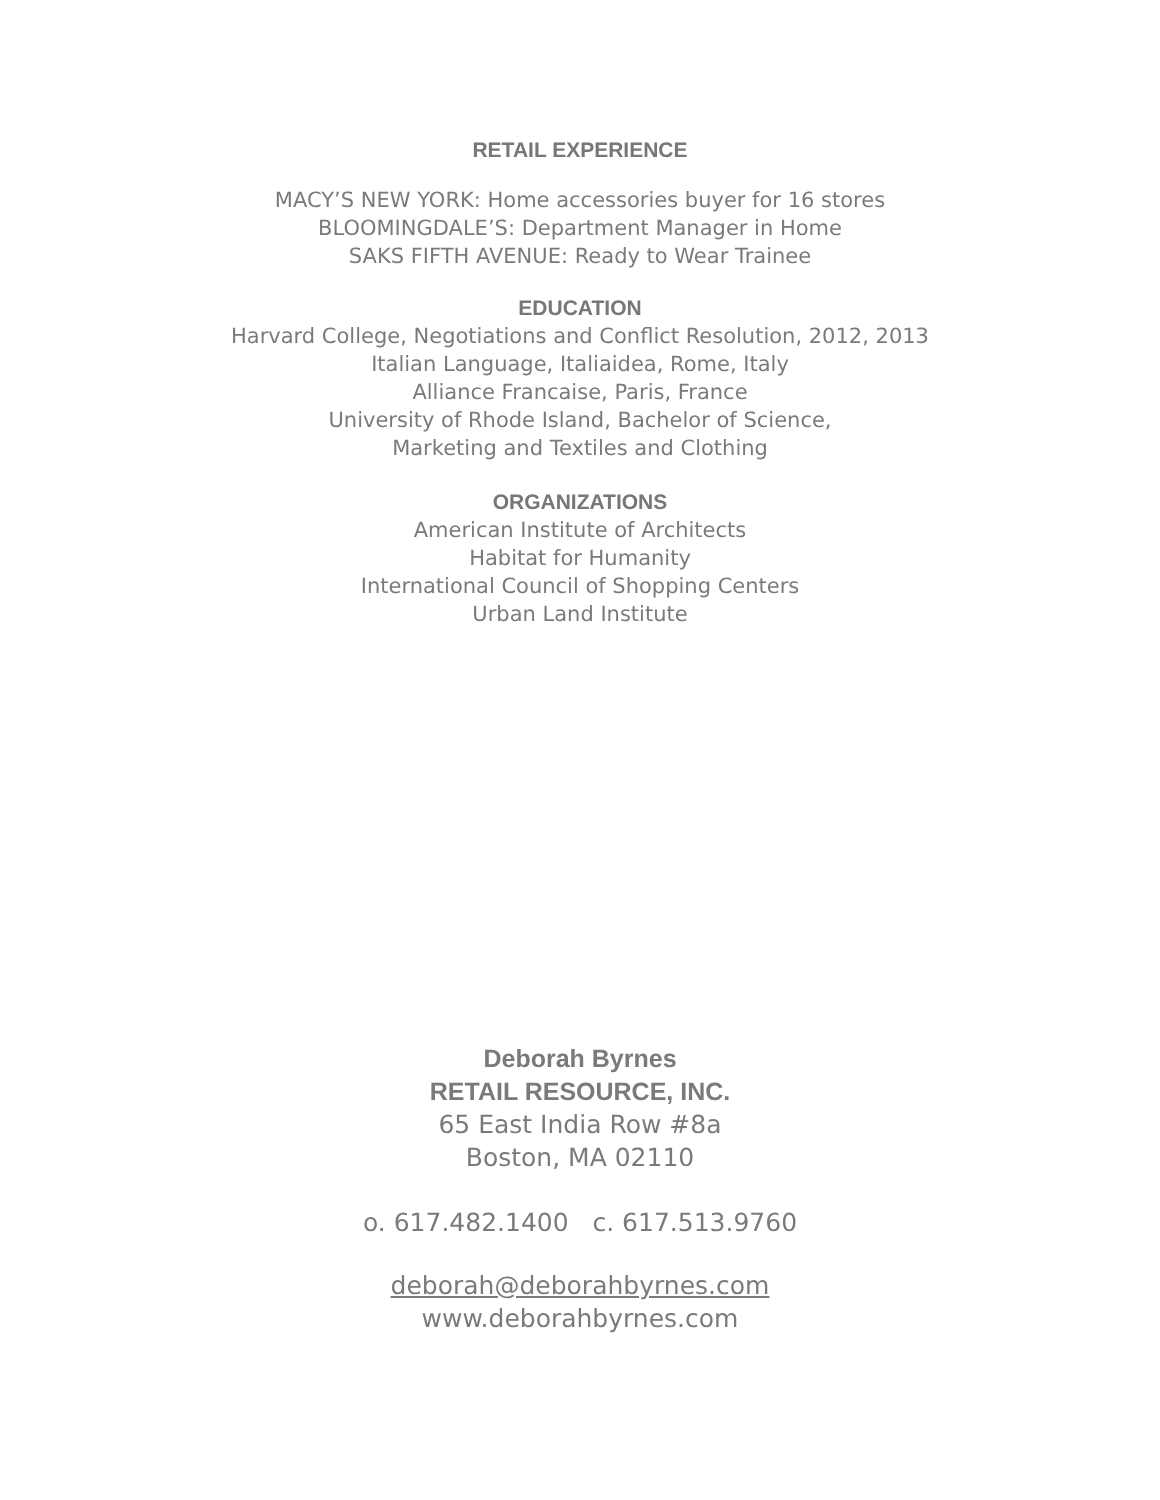RETAIL EXPERIENCE
MACY’S NEW YORK: Home accessories buyer for 16 stores
BLOOMINGDALE’S: Department Manager in Home
SAKS FIFTH AVENUE: Ready to Wear Trainee
EDUCATION
Harvard College, Negotiations and Conflict Resolution, 2012, 2013
Italian Language, Italiaidea, Rome, Italy
Alliance Francaise, Paris, France
University of Rhode Island, Bachelor of Science,
Marketing and Textiles and Clothing
ORGANIZATIONS
American Institute of Architects
Habitat for Humanity
International Council of Shopping Centers
Urban Land Institute
Deborah Byrnes
RETAIL RESOURCE, INC.
65 East India Row #8a
Boston, MA 02110
o. 617.482.1400 c. 617.513.9760
deborah@deborahbyrnes.com
www.deborahbyrnes.com